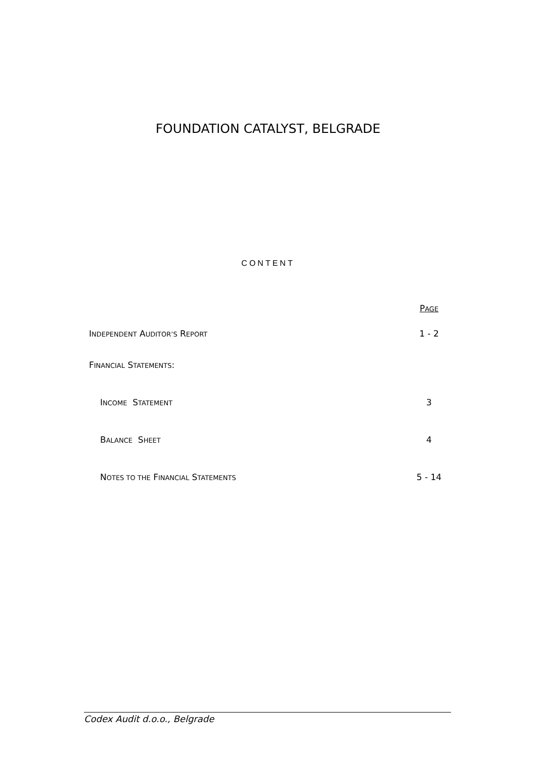FOUNDATION CATALYST, BELGRADE
CONTENT
PAGE
INDEPENDENT AUDITOR’S REPORT 1 - 2
FINANCIAL STATEMENTS:
INCOME STATEMENT 3
BALANCE SHEET 4
NOTES TO THE FINANCIAL STATEMENTS 5 - 14
Codex Audit d.o.o., Belgrade